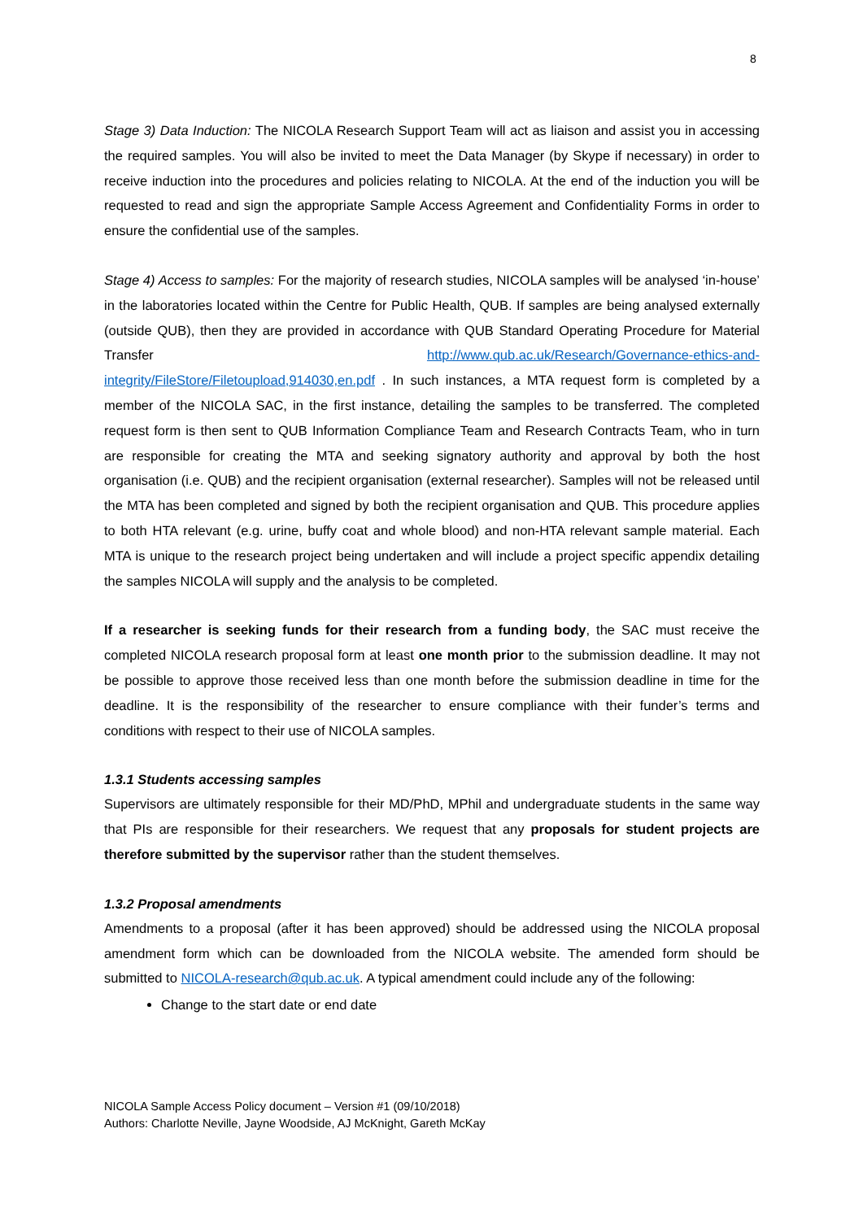8
Stage 3) Data Induction: The NICOLA Research Support Team will act as liaison and assist you in accessing the required samples. You will also be invited to meet the Data Manager (by Skype if necessary) in order to receive induction into the procedures and policies relating to NICOLA. At the end of the induction you will be requested to read and sign the appropriate Sample Access Agreement and Confidentiality Forms in order to ensure the confidential use of the samples.
Stage 4) Access to samples: For the majority of research studies, NICOLA samples will be analysed ‘in-house’ in the laboratories located within the Centre for Public Health, QUB. If samples are being analysed externally (outside QUB), then they are provided in accordance with QUB Standard Operating Procedure for Material Transfer http://www.qub.ac.uk/Research/Governance-ethics-and-integrity/FileStore/Filetoupload,914030,en.pdf . In such instances, a MTA request form is completed by a member of the NICOLA SAC, in the first instance, detailing the samples to be transferred. The completed request form is then sent to QUB Information Compliance Team and Research Contracts Team, who in turn are responsible for creating the MTA and seeking signatory authority and approval by both the host organisation (i.e. QUB) and the recipient organisation (external researcher). Samples will not be released until the MTA has been completed and signed by both the recipient organisation and QUB. This procedure applies to both HTA relevant (e.g. urine, buffy coat and whole blood) and non-HTA relevant sample material. Each MTA is unique to the research project being undertaken and will include a project specific appendix detailing the samples NICOLA will supply and the analysis to be completed.
If a researcher is seeking funds for their research from a funding body, the SAC must receive the completed NICOLA research proposal form at least one month prior to the submission deadline. It may not be possible to approve those received less than one month before the submission deadline in time for the deadline. It is the responsibility of the researcher to ensure compliance with their funder’s terms and conditions with respect to their use of NICOLA samples.
1.3.1 Students accessing samples
Supervisors are ultimately responsible for their MD/PhD, MPhil and undergraduate students in the same way that PIs are responsible for their researchers. We request that any proposals for student projects are therefore submitted by the supervisor rather than the student themselves.
1.3.2 Proposal amendments
Amendments to a proposal (after it has been approved) should be addressed using the NICOLA proposal amendment form which can be downloaded from the NICOLA website. The amended form should be submitted to NICOLA-research@qub.ac.uk. A typical amendment could include any of the following:
Change to the start date or end date
NICOLA Sample Access Policy document – Version #1 (09/10/2018)
Authors: Charlotte Neville, Jayne Woodside, AJ McKnight, Gareth McKay